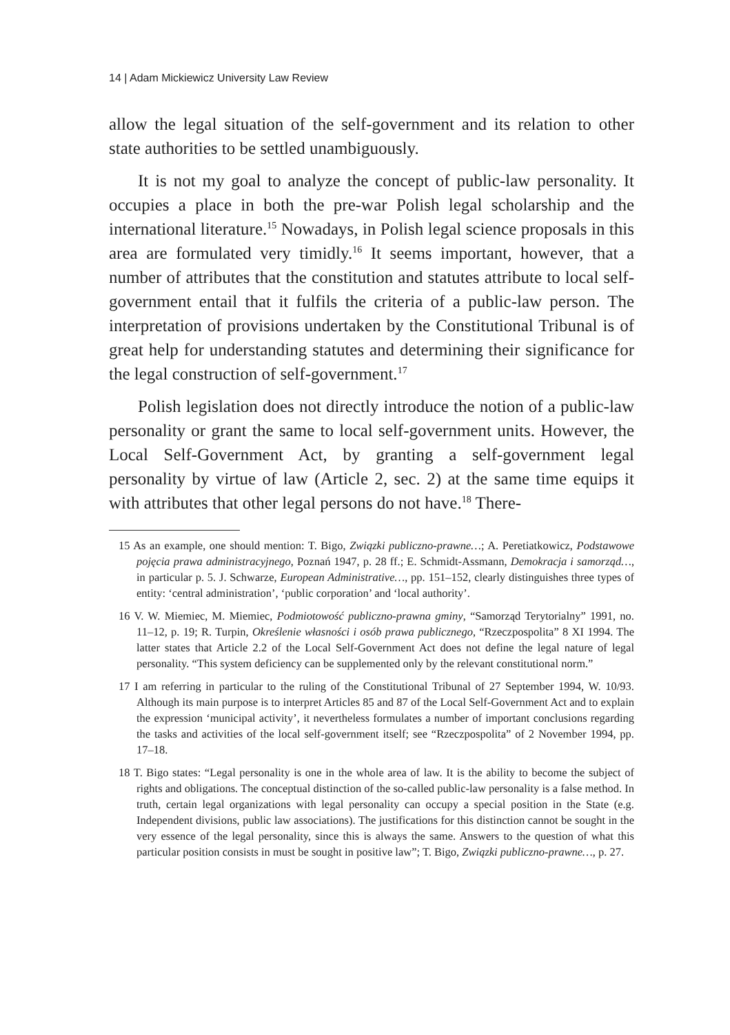14 | Adam Mickiewicz University Law Review
allow the legal situation of the self-government and its relation to other state authorities to be settled unambiguously.
It is not my goal to analyze the concept of public-law personality. It occupies a place in both the pre-war Polish legal scholarship and the international literature.<sup>15</sup> Nowadays, in Polish legal science proposals in this area are formulated very timidly.<sup>16</sup> It seems important, however, that a number of attributes that the constitution and statutes attribute to local self-government entail that it fulfils the criteria of a public-law person. The interpretation of provisions undertaken by the Constitutional Tribunal is of great help for understanding statutes and determining their significance for the legal construction of self-government.<sup>17</sup>
Polish legislation does not directly introduce the notion of a public-law personality or grant the same to local self-government units. However, the Local Self-Government Act, by granting a self-government legal personality by virtue of law (Article 2, sec. 2) at the same time equips it with attributes that other legal persons do not have.<sup>18</sup> There-
15 As an example, one should mention: T. Bigo, Związki publiczno-prawne…; A. Peretiatkowicz, Podstawowe pojęcia prawa administracyjnego, Poznań 1947, p. 28 ff.; E. Schmidt-Assmann, Demokracja i samorząd…, in particular p. 5. J. Schwarze, European Administrative…, pp. 151–152, clearly distinguishes three types of entity: ‘central administration’, ‘public corporation’ and ‘local authority’.
16 V. W. Miemiec, M. Miemiec, Podmiotowość publiczno-prawna gminy, “Samorząd Terytorialny” 1991, no. 11–12, p. 19; R. Turpin, Określenie własności i osób prawa publicznego, “Rzeczpospolita” 8 XI 1994. The latter states that Article 2.2 of the Local Self-Government Act does not define the legal nature of legal personality. “This system deficiency can be supplemented only by the relevant constitutional norm.”
17 I am referring in particular to the ruling of the Constitutional Tribunal of 27 September 1994, W. 10/93. Although its main purpose is to interpret Articles 85 and 87 of the Local Self-Government Act and to explain the expression ‘municipal activity’, it nevertheless formulates a number of important conclusions regarding the tasks and activities of the local self-government itself; see “Rzeczpospolita” of 2 November 1994, pp. 17–18.
18 T. Bigo states: “Legal personality is one in the whole area of law. It is the ability to become the subject of rights and obligations. The conceptual distinction of the so-called public-law personality is a false method. In truth, certain legal organizations with legal personality can occupy a special position in the State (e.g. Independent divisions, public law associations). The justifications for this distinction cannot be sought in the very essence of the legal personality, since this is always the same. Answers to the question of what this particular position consists in must be sought in positive law”; T. Bigo, Związki publiczno-prawne…, p. 27.